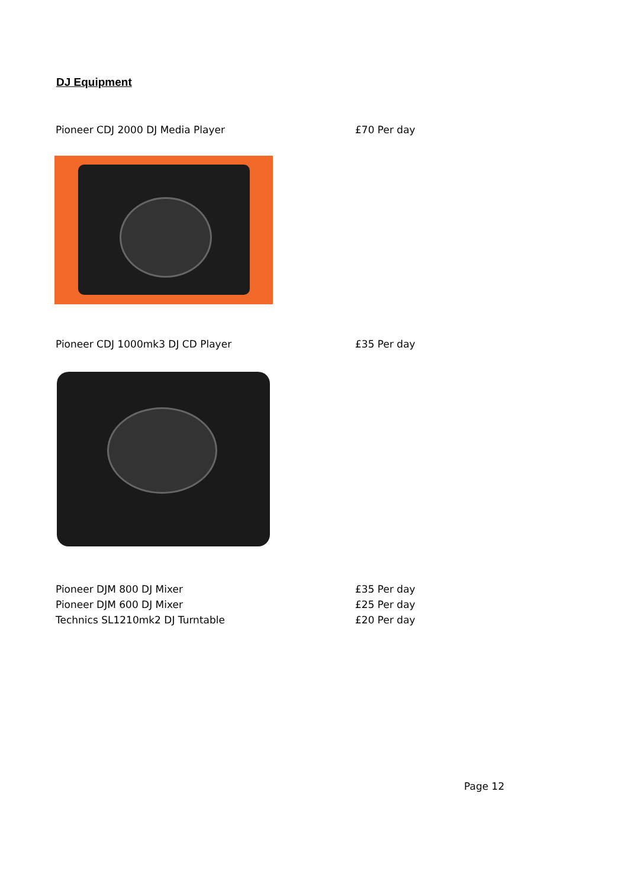DJ Equipment
Pioneer CDJ 2000 DJ Media Player £70 Per day
Pioneer CDJ 1000mk3 DJ CD Player £35 Per day
Pioneer DJM 800 DJ Mixer £35 Per day
Pioneer DJM 600 DJ Mixer £25 Per day
Technics SL1210mk2 DJ Turntable £20 Per day
Page 12